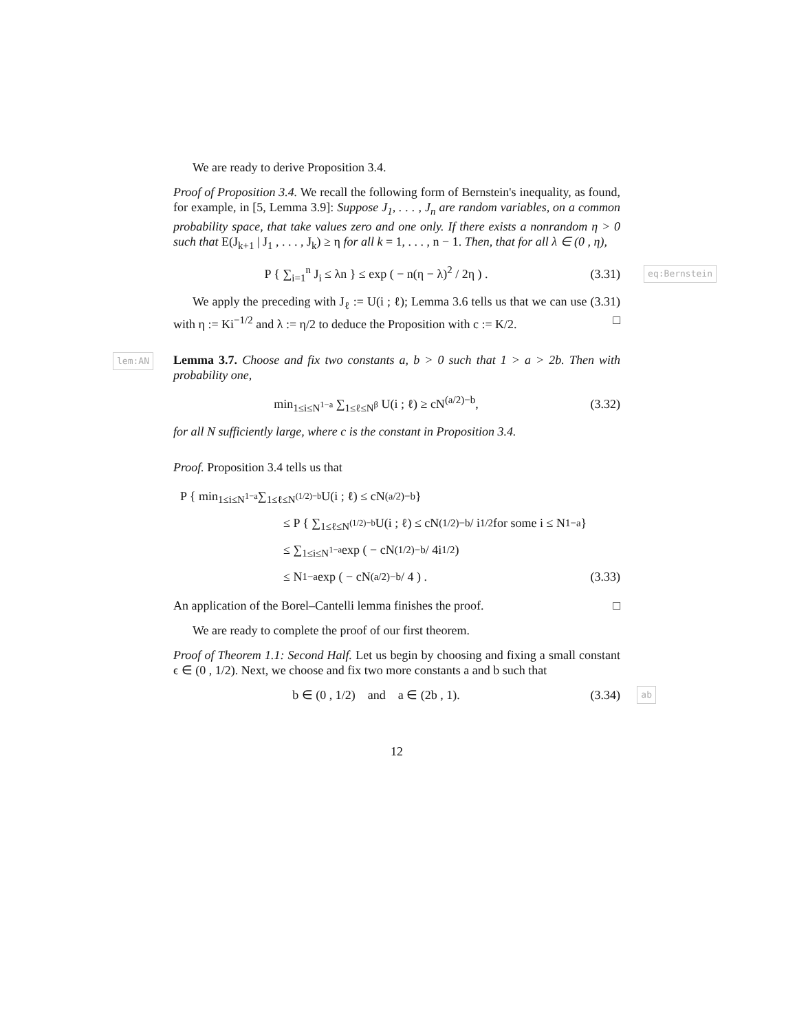We are ready to derive Proposition 3.4.
Proof of Proposition 3.4. We recall the following form of Bernstein's inequality, as found, for example, in [5, Lemma 3.9]: Suppose J<sub>1</sub>, . . . , J<sub>n</sub> are random variables, on a common probability space, that take values zero and one only. If there exists a nonrandom η > 0 such that E(J<sub>k+1</sub> | J<sub>1</sub> , . . . , J<sub>k</sub>) ≥ η for all k = 1, . . . , n − 1. Then, that for all λ ∈ (0 , η),
P { ∑<sub>i=1</sub><sup>n</sup> J<sub>i</sub> ≤ λn } ≤ exp ( − n(η − λ)<sup>2</sup> / 2η ) .
(3.31)
eq:Bernstein
We apply the preceding with J<sub>ℓ</sub> := U(i ; ℓ); Lemma 3.6 tells us that we can use (3.31) with η := Ki<sup>−1/2</sup> and λ := η/2 to deduce the Proposition with c := K/2. □
lem:AN Lemma 3.7. Choose and fix two constants a, b > 0 such that 1 > a > 2b. Then with probability one,
min<sub>1≤i≤N<sup>1−a</sup></sub> ∑<sub>1≤ℓ≤N<sup>β</sup></sub> U(i ; ℓ) ≥ cN<sup>(a/2)−b</sup>,
(3.32)
for all N sufficiently large, where c is the constant in Proposition 3.4.
Proof. Proposition 3.4 tells us that
P { min<sub>1≤i≤N<sup>1−a</sup></sub> ∑<sub>1≤ℓ≤N<sup>(1/2)−b</sup></sub> U(i ; ℓ) ≤ cN<sup>(a/2)−b</sup> }
≤ P { ∑<sub>1≤ℓ≤N<sup>(1/2)−b</sup></sub> U(i ; ℓ) ≤ cN<sup>(1/2)−b</sup> / i<sup>1/2</sup> for some i ≤ N<sup>1−a</sup> }
≤ ∑<sub>1≤i≤N<sup>1−a</sup></sub> exp ( − cN<sup>(1/2)−b</sup> / 4i<sup>1/2</sup> )
≤ N<sup>1−a</sup> exp ( − cN<sup>(a/2)−b</sup> / 4 ) .
(3.33)
An application of the Borel–Cantelli lemma finishes the proof. □
We are ready to complete the proof of our first theorem.
Proof of Theorem 1.1: Second Half. Let us begin by choosing and fixing a small constant ϵ ∈ (0 , 1/2). Next, we choose and fix two more constants a and b such that
b ∈ (0 , 1/2) and a ∈ (2b , 1).
(3.34)
ab
12